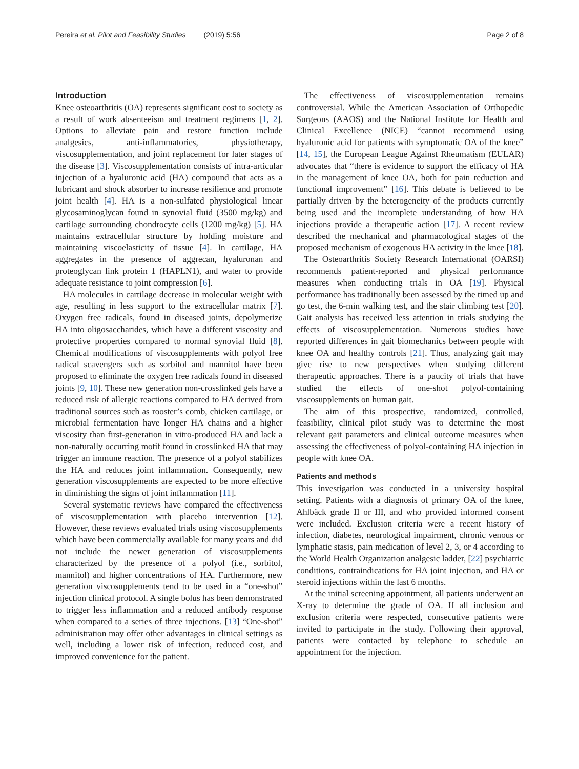Pereira et al. Pilot and Feasibility Studies (2019) 5:56 Page 2 of 8
Introduction
Knee osteoarthritis (OA) represents significant cost to society as a result of work absenteeism and treatment regimens [1, 2]. Options to alleviate pain and restore function include analgesics, anti-inflammatories, physiotherapy, viscosupplementation, and joint replacement for later stages of the disease [3]. Viscosupplementation consists of intra-articular injection of a hyaluronic acid (HA) compound that acts as a lubricant and shock absorber to increase resilience and promote joint health [4]. HA is a non-sulfated physiological linear glycosaminoglycan found in synovial fluid (3500 mg/kg) and cartilage surrounding chondrocyte cells (1200 mg/kg) [5]. HA maintains extracellular structure by holding moisture and maintaining viscoelasticity of tissue [4]. In cartilage, HA aggregates in the presence of aggrecan, hyaluronan and proteoglycan link protein 1 (HAPLN1), and water to provide adequate resistance to joint compression [6].
HA molecules in cartilage decrease in molecular weight with age, resulting in less support to the extracellular matrix [7]. Oxygen free radicals, found in diseased joints, depolymerize HA into oligosaccharides, which have a different viscosity and protective properties compared to normal synovial fluid [8]. Chemical modifications of viscosupplements with polyol free radical scavengers such as sorbitol and mannitol have been proposed to eliminate the oxygen free radicals found in diseased joints [9, 10]. These new generation non-crosslinked gels have a reduced risk of allergic reactions compared to HA derived from traditional sources such as rooster’s comb, chicken cartilage, or microbial fermentation have longer HA chains and a higher viscosity than first-generation in vitro-produced HA and lack a non-naturally occurring motif found in crosslinked HA that may trigger an immune reaction. The presence of a polyol stabilizes the HA and reduces joint inflammation. Consequently, new generation viscosupplements are expected to be more effective in diminishing the signs of joint inflammation [11].
Several systematic reviews have compared the effectiveness of viscosupplementation with placebo intervention [12]. However, these reviews evaluated trials using viscosupplements which have been commercially available for many years and did not include the newer generation of viscosupplements characterized by the presence of a polyol (i.e., sorbitol, mannitol) and higher concentrations of HA. Furthermore, new generation viscosupplements tend to be used in a “one-shot” injection clinical protocol. A single bolus has been demonstrated to trigger less inflammation and a reduced antibody response when compared to a series of three injections. [13] “One-shot” administration may offer other advantages in clinical settings as well, including a lower risk of infection, reduced cost, and improved convenience for the patient.
The effectiveness of viscosupplementation remains controversial. While the American Association of Orthopedic Surgeons (AAOS) and the National Institute for Health and Clinical Excellence (NICE) “cannot recommend using hyaluronic acid for patients with symptomatic OA of the knee” [14, 15], the European League Against Rheumatism (EULAR) advocates that “there is evidence to support the efficacy of HA in the management of knee OA, both for pain reduction and functional improvement” [16]. This debate is believed to be partially driven by the heterogeneity of the products currently being used and the incomplete understanding of how HA injections provide a therapeutic action [17]. A recent review described the mechanical and pharmacological stages of the proposed mechanism of exogenous HA activity in the knee [18].
The Osteoarthritis Society Research International (OARSI) recommends patient-reported and physical performance measures when conducting trials in OA [19]. Physical performance has traditionally been assessed by the timed up and go test, the 6-min walking test, and the stair climbing test [20]. Gait analysis has received less attention in trials studying the effects of viscosupplementation. Numerous studies have reported differences in gait biomechanics between people with knee OA and healthy controls [21]. Thus, analyzing gait may give rise to new perspectives when studying different therapeutic approaches. There is a paucity of trials that have studied the effects of one-shot polyol-containing viscosupplements on human gait.
The aim of this prospective, randomized, controlled, feasibility, clinical pilot study was to determine the most relevant gait parameters and clinical outcome measures when assessing the effectiveness of polyol-containing HA injection in people with knee OA.
Patients and methods
This investigation was conducted in a university hospital setting. Patients with a diagnosis of primary OA of the knee, Ahlbäck grade II or III, and who provided informed consent were included. Exclusion criteria were a recent history of infection, diabetes, neurological impairment, chronic venous or lymphatic stasis, pain medication of level 2, 3, or 4 according to the World Health Organization analgesic ladder, [22] psychiatric conditions, contraindications for HA joint injection, and HA or steroid injections within the last 6 months.
At the initial screening appointment, all patients underwent an X-ray to determine the grade of OA. If all inclusion and exclusion criteria were respected, consecutive patients were invited to participate in the study. Following their approval, patients were contacted by telephone to schedule an appointment for the injection.